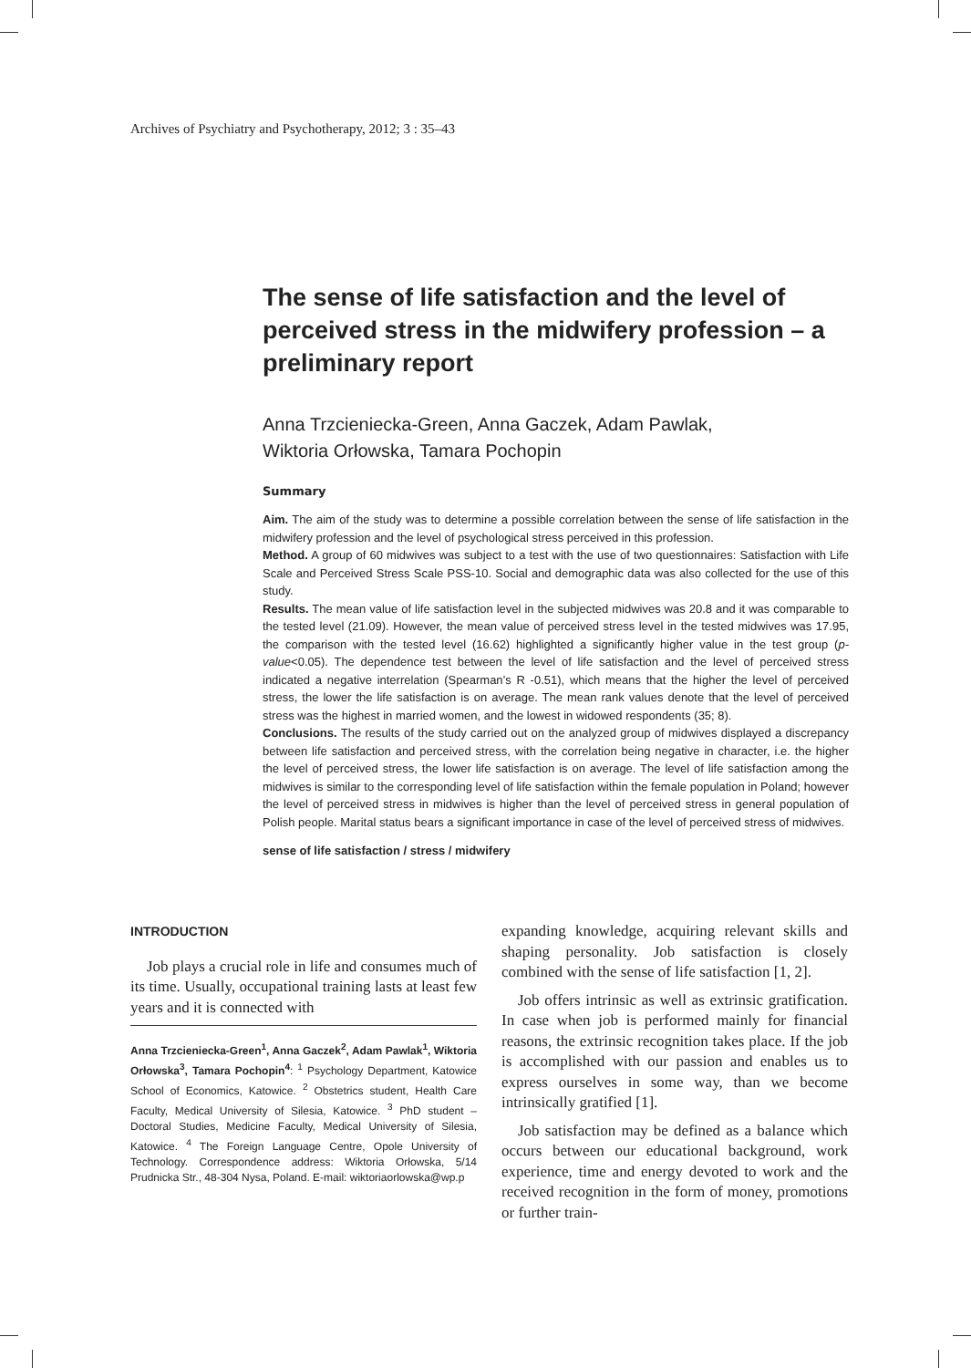Archives of Psychiatry and Psychotherapy, 2012; 3 : 35–43
The sense of life satisfaction and the level of perceived stress in the midwifery profession – a preliminary report
Anna Trzcieniecka-Green, Anna Gaczek, Adam Pawlak,
Wiktoria Orłowska, Tamara Pochopin
Summary
Aim. The aim of the study was to determine a possible correlation between the sense of life satisfaction in the midwifery profession and the level of psychological stress perceived in this profession.
Method. A group of 60 midwives was subject to a test with the use of two questionnaires: Satisfaction with Life Scale and Perceived Stress Scale PSS-10. Social and demographic data was also collected for the use of this study.
Results. The mean value of life satisfaction level in the subjected midwives was 20.8 and it was comparable to the tested level (21.09). However, the mean value of perceived stress level in the tested midwives was 17.95, the comparison with the tested level (16.62) highlighted a significantly higher value in the test group (p-value<0.05). The dependence test between the level of life satisfaction and the level of perceived stress indicated a negative interrelation (Spearman’s R -0.51), which means that the higher the level of perceived stress, the lower the life satisfaction is on average. The mean rank values denote that the level of perceived stress was the highest in married women, and the lowest in widowed respondents (35; 8).
Conclusions. The results of the study carried out on the analyzed group of midwives displayed a discrepancy between life satisfaction and perceived stress, with the correlation being negative in character, i.e. the higher the level of perceived stress, the lower life satisfaction is on average. The level of life satisfaction among the midwives is similar to the corresponding level of life satisfaction within the female population in Poland; however the level of perceived stress in midwives is higher than the level of perceived stress in general population of Polish people. Marital status bears a significant importance in case of the level of perceived stress of midwives.
sense of life satisfaction / stress / midwifery
INTRODUCTION
Job plays a crucial role in life and consumes much of its time. Usually, occupational training lasts at least few years and it is connected with
Anna Trzcieniecka-Green<sup>1</sup>, Anna Gaczek<sup>2</sup>, Adam Pawlak<sup>1</sup>, Wiktoria Orłowska<sup>3</sup>, Tamara Pochopin<sup>4</sup>: <sup>1</sup> Psychology Department, Katowice School of Economics, Katowice. <sup>2</sup> Obstetrics student, Health Care Faculty, Medical University of Silesia, Katowice. <sup>3</sup> PhD student – Doctoral Studies, Medicine Faculty, Medical University of Silesia, Katowice. <sup>4</sup> The Foreign Language Centre, Opole University of Technology. Correspondence address: Wiktoria Orłowska, 5/14 Prudnicka Str., 48-304 Nysa, Poland. E-mail: wiktoriaorlowska@wp.p
expanding knowledge, acquiring relevant skills and shaping personality. Job satisfaction is closely combined with the sense of life satisfaction [1, 2].
Job offers intrinsic as well as extrinsic gratification. In case when job is performed mainly for financial reasons, the extrinsic recognition takes place. If the job is accomplished with our passion and enables us to express ourselves in some way, than we become intrinsically gratified [1].
Job satisfaction may be defined as a balance which occurs between our educational background, work experience, time and energy devoted to work and the received recognition in the form of money, promotions or further train-